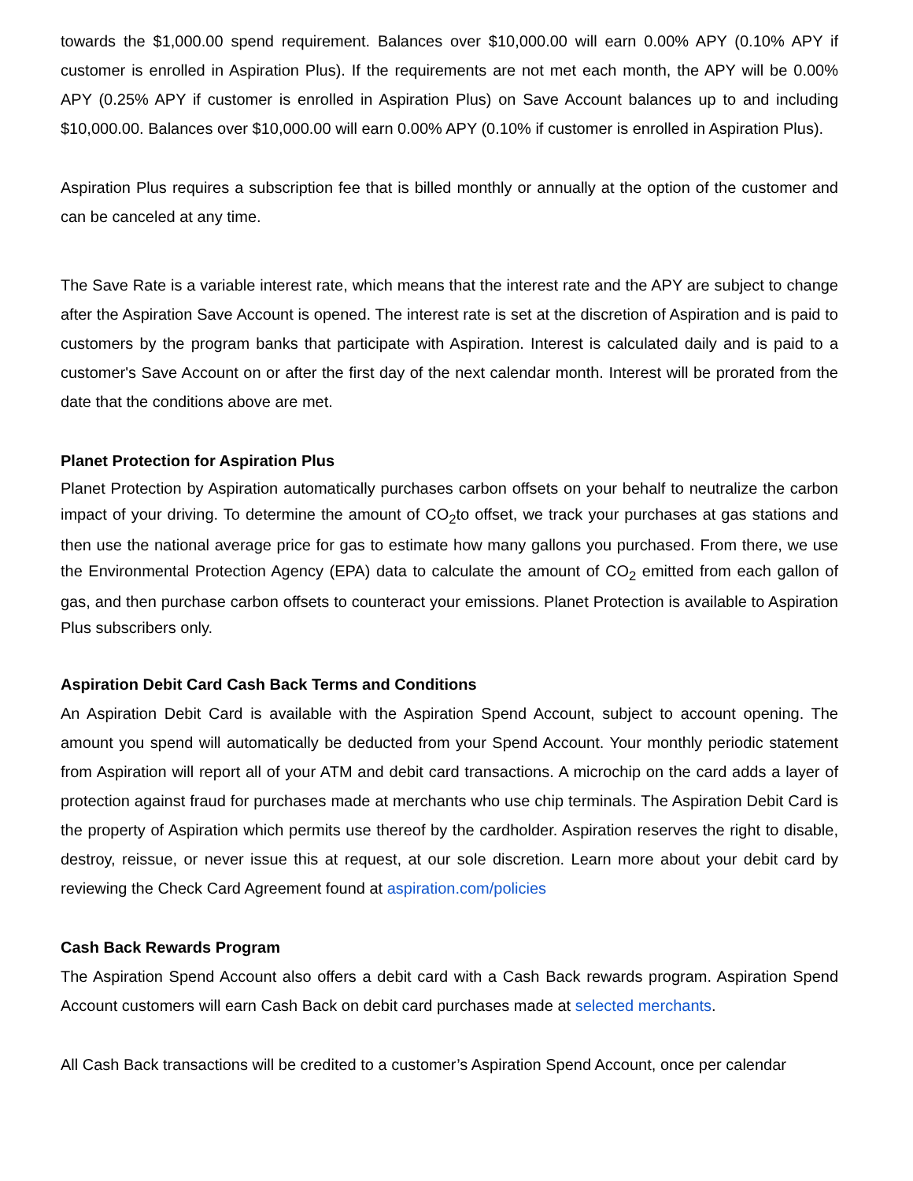towards the $1,000.00 spend requirement. Balances over $10,000.00 will earn 0.00% APY (0.10% APY if customer is enrolled in Aspiration Plus). If the requirements are not met each month, the APY will be 0.00% APY (0.25% APY if customer is enrolled in Aspiration Plus) on Save Account balances up to and including $10,000.00. Balances over $10,000.00 will earn 0.00% APY (0.10% if customer is enrolled in Aspiration Plus).
Aspiration Plus requires a subscription fee that is billed monthly or annually at the option of the customer and can be canceled at any time.
The Save Rate is a variable interest rate, which means that the interest rate and the APY are subject to change after the Aspiration Save Account is opened. The interest rate is set at the discretion of Aspiration and is paid to customers by the program banks that participate with Aspiration. Interest is calculated daily and is paid to a customer's Save Account on or after the first day of the next calendar month. Interest will be prorated from the date that the conditions above are met.
Planet Protection for Aspiration Plus
Planet Protection by Aspiration automatically purchases carbon offsets on your behalf to neutralize the carbon impact of your driving. To determine the amount of CO<sub>2</sub>to offset, we track your purchases at gas stations and then use the national average price for gas to estimate how many gallons you purchased. From there, we use the Environmental Protection Agency (EPA) data to calculate the amount of CO<sub>2</sub> emitted from each gallon of gas, and then purchase carbon offsets to counteract your emissions. Planet Protection is available to Aspiration Plus subscribers only.
Aspiration Debit Card Cash Back Terms and Conditions
An Aspiration Debit Card is available with the Aspiration Spend Account, subject to account opening. The amount you spend will automatically be deducted from your Spend Account. Your monthly periodic statement from Aspiration will report all of your ATM and debit card transactions. A microchip on the card adds a layer of protection against fraud for purchases made at merchants who use chip terminals. The Aspiration Debit Card is the property of Aspiration which permits use thereof by the cardholder. Aspiration reserves the right to disable, destroy, reissue, or never issue this at request, at our sole discretion. Learn more about your debit card by reviewing the Check Card Agreement found at aspiration.com/policies
Cash Back Rewards Program
The Aspiration Spend Account also offers a debit card with a Cash Back rewards program. Aspiration Spend Account customers will earn Cash Back on debit card purchases made at selected merchants.
All Cash Back transactions will be credited to a customer’s Aspiration Spend Account, once per calendar